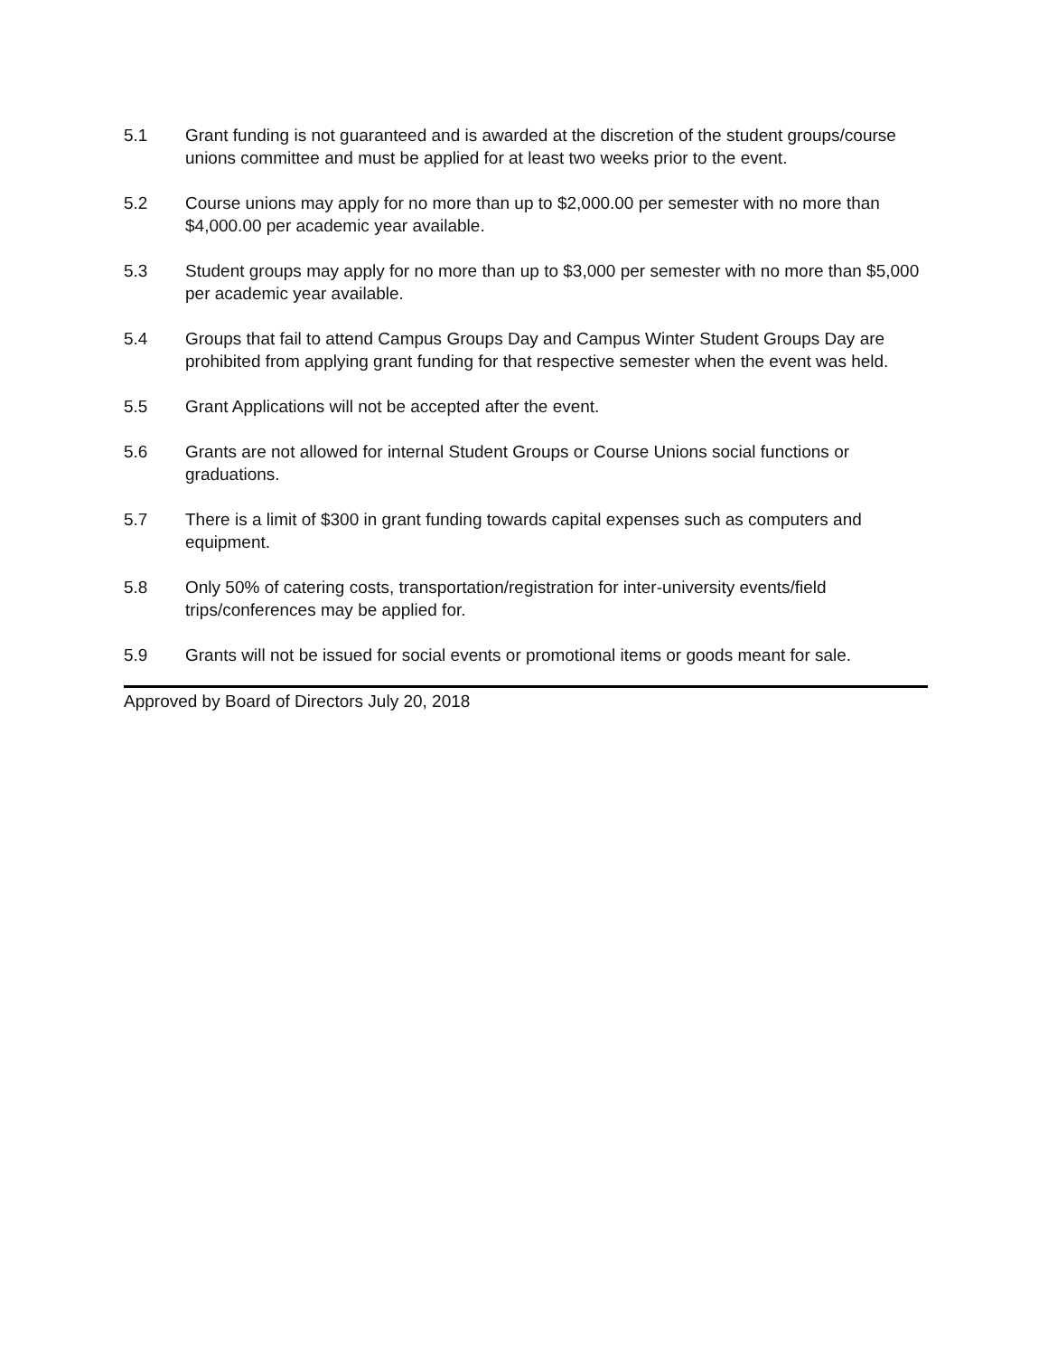5.1 Grant funding is not guaranteed and is awarded at the discretion of the student groups/course unions committee and must be applied for at least two weeks prior to the event.
5.2 Course unions may apply for no more than up to $2,000.00 per semester with no more than $4,000.00 per academic year available.
5.3 Student groups may apply for no more than up to $3,000 per semester with no more than $5,000 per academic year available.
5.4 Groups that fail to attend Campus Groups Day and Campus Winter Student Groups Day are prohibited from applying grant funding for that respective semester when the event was held.
5.5 Grant Applications will not be accepted after the event.
5.6 Grants are not allowed for internal Student Groups or Course Unions social functions or graduations.
5.7 There is a limit of $300 in grant funding towards capital expenses such as computers and equipment.
5.8 Only 50% of catering costs, transportation/registration for inter-university events/field trips/conferences may be applied for.
5.9 Grants will not be issued for social events or promotional items or goods meant for sale.
Approved by Board of Directors July 20, 2018